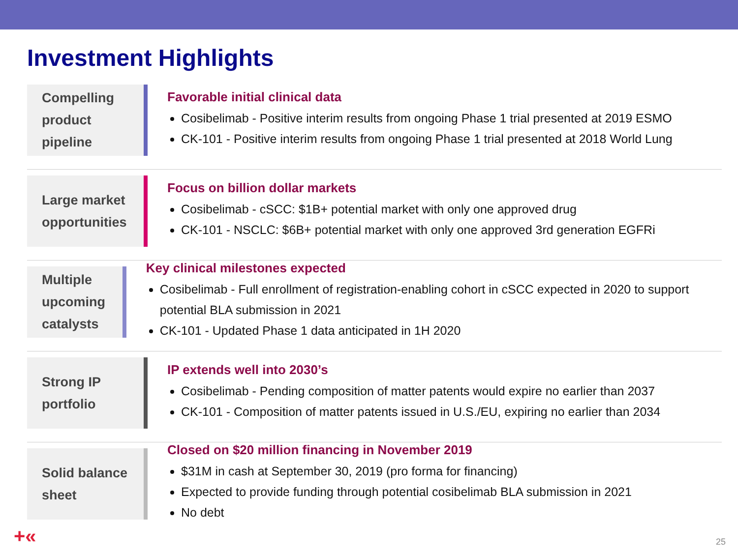Investment Highlights
Compelling
product
pipeline
Favorable initial clinical data
Cosibelimab - Positive interim results from ongoing Phase 1 trial presented at 2019 ESMO
CK-101 - Positive interim results from ongoing Phase 1 trial presented at 2018 World Lung
Large market
opportunities
Focus on billion dollar markets
Cosibelimab - cSCC: $1B+ potential market with only one approved drug
CK-101 - NSCLC: $6B+ potential market with only one approved 3rd generation EGFRi
Multiple
upcoming
catalysts
Key clinical milestones expected
Cosibelimab - Full enrollment of registration-enabling cohort in cSCC expected in 2020 to support potential BLA submission in 2021
CK-101 - Updated Phase 1 data anticipated in 1H 2020
Strong IP
portfolio
IP extends well into 2030’s
Cosibelimab - Pending composition of matter patents would expire no earlier than 2037
CK-101 - Composition of matter patents issued in U.S./EU, expiring no earlier than 2034
Solid balance
sheet
Closed on $20 million financing in November 2019
$31M in cash at September 30, 2019 (pro forma for financing)
Expected to provide funding through potential cosibelimab BLA submission in 2021
No debt
+« 25